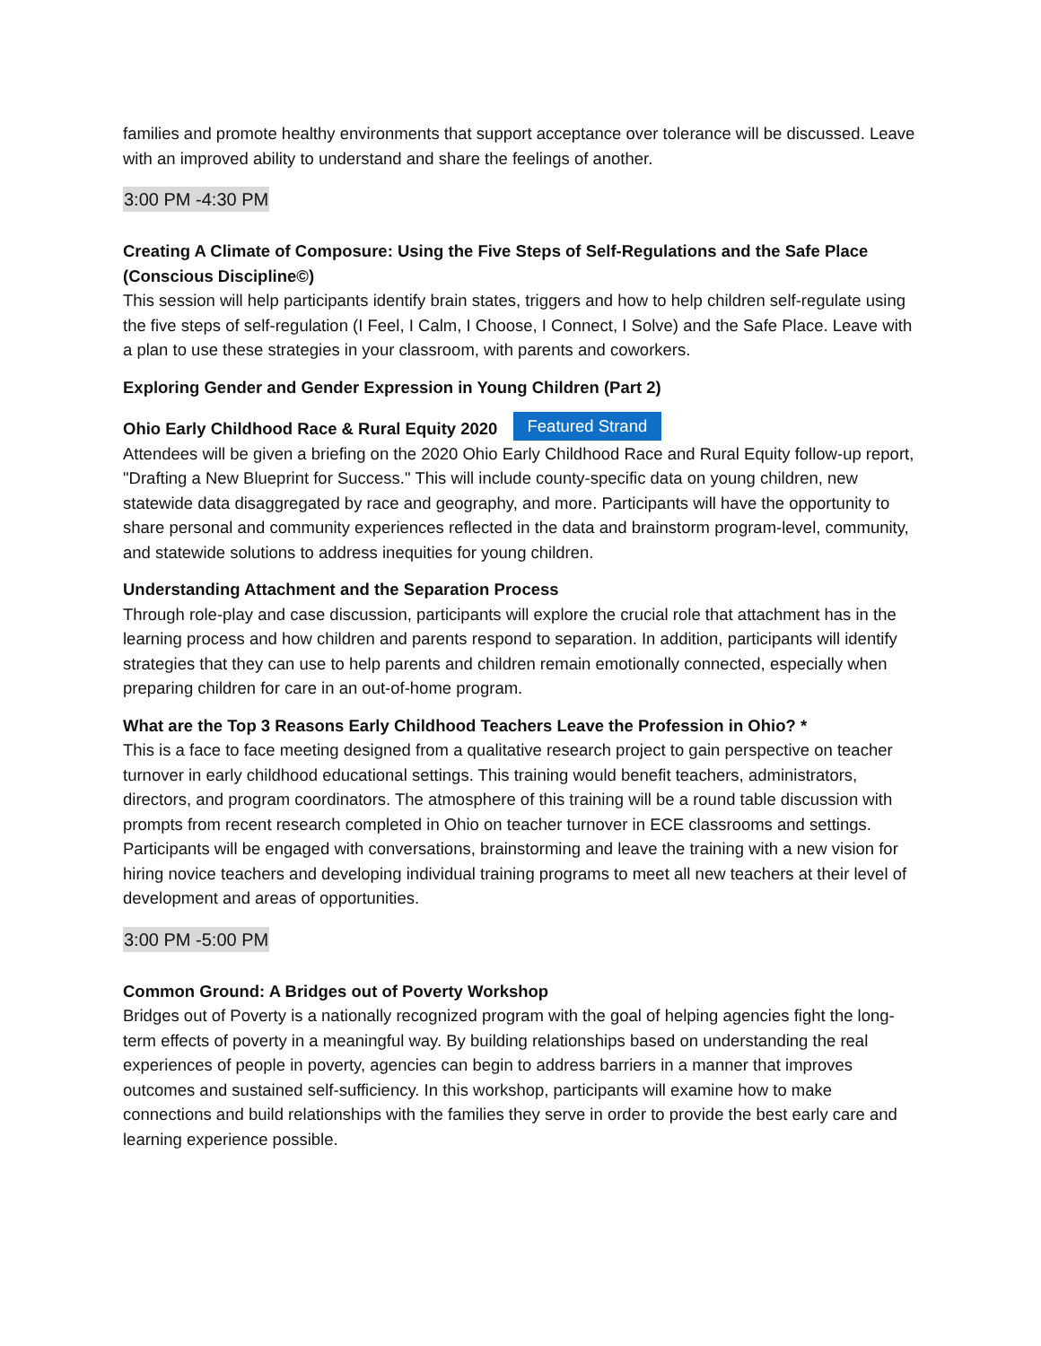families and promote healthy environments that support acceptance over tolerance will be discussed. Leave with an improved ability to understand and share the feelings of another.
3:00 PM -4:30 PM
Creating A Climate of Composure: Using the Five Steps of Self-Regulations and the Safe Place (Conscious Discipline©)
This session will help participants identify brain states, triggers and how to help children self-regulate using the five steps of self-regulation (I Feel, I Calm, I Choose, I Connect, I Solve) and the Safe Place. Leave with a plan to use these strategies in your classroom, with parents and coworkers.
Exploring Gender and Gender Expression in Young Children (Part 2)
Ohio Early Childhood Race & Rural Equity 2020 Featured Strand
Attendees will be given a briefing on the 2020 Ohio Early Childhood Race and Rural Equity follow-up report, "Drafting a New Blueprint for Success." This will include county-specific data on young children, new statewide data disaggregated by race and geography, and more. Participants will have the opportunity to share personal and community experiences reflected in the data and brainstorm program-level, community, and statewide solutions to address inequities for young children.
Understanding Attachment and the Separation Process
Through role-play and case discussion, participants will explore the crucial role that attachment has in the learning process and how children and parents respond to separation. In addition, participants will identify strategies that they can use to help parents and children remain emotionally connected, especially when preparing children for care in an out-of-home program.
What are the Top 3 Reasons Early Childhood Teachers Leave the Profession in Ohio? *
This is a face to face meeting designed from a qualitative research project to gain perspective on teacher turnover in early childhood educational settings. This training would benefit teachers, administrators, directors, and program coordinators. The atmosphere of this training will be a round table discussion with prompts from recent research completed in Ohio on teacher turnover in ECE classrooms and settings. Participants will be engaged with conversations, brainstorming and leave the training with a new vision for hiring novice teachers and developing individual training programs to meet all new teachers at their level of development and areas of opportunities.
3:00 PM -5:00 PM
Common Ground: A Bridges out of Poverty Workshop
Bridges out of Poverty is a nationally recognized program with the goal of helping agencies fight the long-term effects of poverty in a meaningful way. By building relationships based on understanding the real experiences of people in poverty, agencies can begin to address barriers in a manner that improves outcomes and sustained self-sufficiency. In this workshop, participants will examine how to make connections and build relationships with the families they serve in order to provide the best early care and learning experience possible.